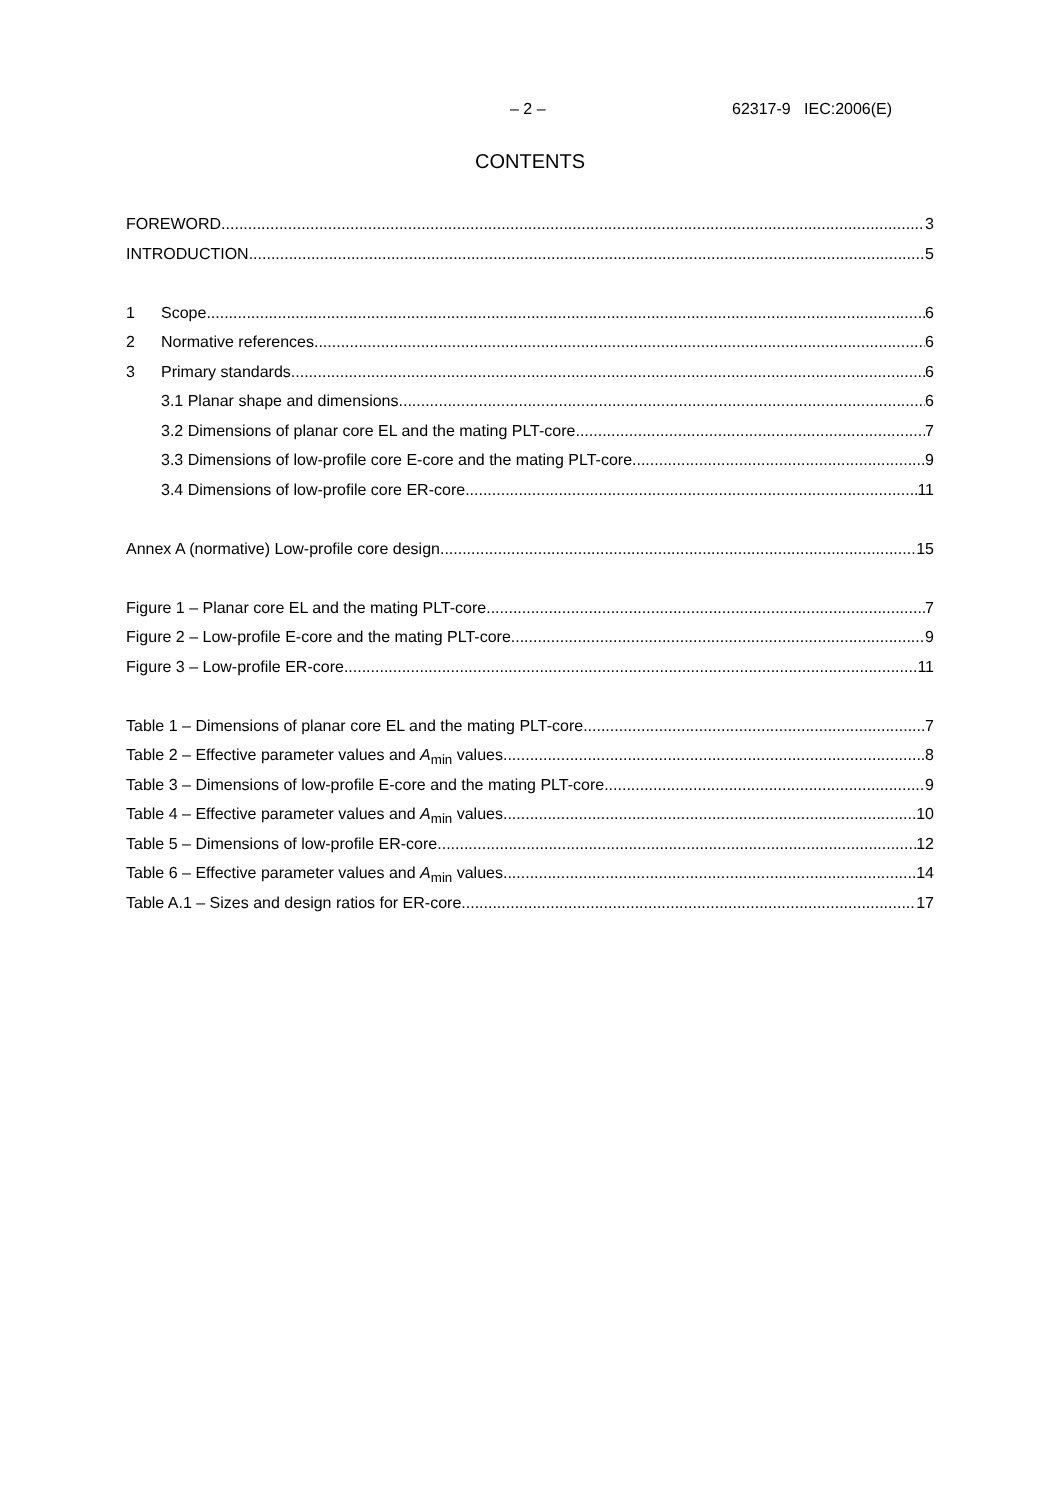– 2 – 62317-9 IEC:2006(E)
CONTENTS
FOREWORD 3
INTRODUCTION 5
1 Scope 6
2 Normative references 6
3 Primary standards 6
3.1 Planar shape and dimensions 6
3.2 Dimensions of planar core EL and the mating PLT-core 7
3.3 Dimensions of low-profile core E-core and the mating PLT-core 9
3.4 Dimensions of low-profile core ER-core 11
Annex A (normative) Low-profile core design 15
Figure 1 – Planar core EL and the mating PLT-core 7
Figure 2 – Low-profile E-core and the mating PLT-core 9
Figure 3 – Low-profile ER-core 11
Table 1 – Dimensions of planar core EL and the mating PLT-core 7
Table 2 – Effective parameter values and A<sub>min</sub> values 8
Table 3 – Dimensions of low-profile E-core and the mating PLT-core 9
Table 4 – Effective parameter values and A<sub>min</sub> values 10
Table 5 – Dimensions of low-profile ER-core 12
Table 6 – Effective parameter values and A<sub>min</sub> values 14
Table A.1 – Sizes and design ratios for ER-core 17